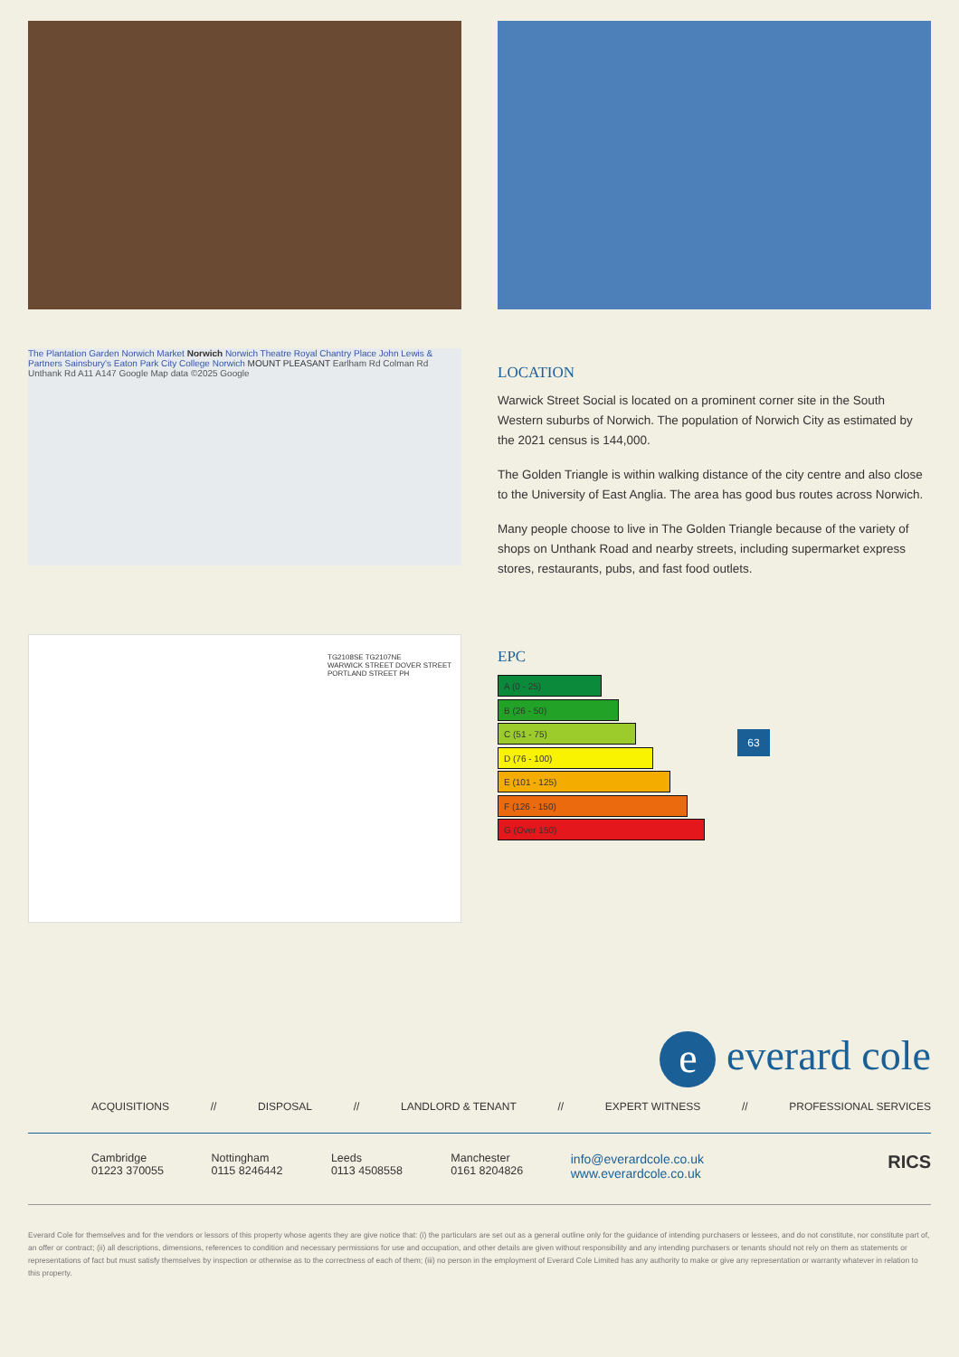The Plantation Garden Norwich Market Norwich Norwich Theatre Royal Chantry Place John Lewis & Partners Sainsbury's Eaton Park City College Norwich MOUNT PLEASANT Earlham Rd Colman Rd Unthank Rd A11 A147 Google Map data ©2025 Google
LOCATION
Warwick Street Social is located on a prominent corner site in the South Western suburbs of Norwich. The population of Norwich City as estimated by the 2021 census is 144,000.
The Golden Triangle is within walking distance of the city centre and also close to the University of East Anglia. The area has good bus routes across Norwich.
Many people choose to live in The Golden Triangle because of the variety of shops on Unthank Road and nearby streets, including supermarket express stores, restaurants, pubs, and fast food outlets.
TG2108SE TG2107NE
WARWICK STREET DOVER STREET PORTLAND STREET PH
EPC
A (0 - 25)
B (26 - 50)
C (51 - 75)
D (76 - 100)
E (101 - 125)
F (126 - 150)
G (Over 150)
63
e everard cole
ACQUISITIONS // DISPOSAL // LANDLORD & TENANT // EXPERT WITNESS // PROFESSIONAL SERVICES
Cambridge
01223 370055
Nottingham
0115 8246442
Leeds
0113 4508558
Manchester
0161 8204826
info@everardcole.co.uk
www.everardcole.co.uk
RICS
Everard Cole for themselves and for the vendors or lessors of this property whose agents they are give notice that: (i) the particulars are set out as a general outline only for the guidance of intending purchasers or lessees, and do not constitute, nor constitute part of, an offer or contract; (ii) all descriptions, dimensions, references to condition and necessary permissions for use and occupation, and other details are given without responsibility and any intending purchasers or tenants should not rely on them as statements or representations of fact but must satisfy themselves by inspection or otherwise as to the correctness of each of them; (iii) no person in the employment of Everard Cole Limited has any authority to make or give any representation or warranty whatever in relation to this property.